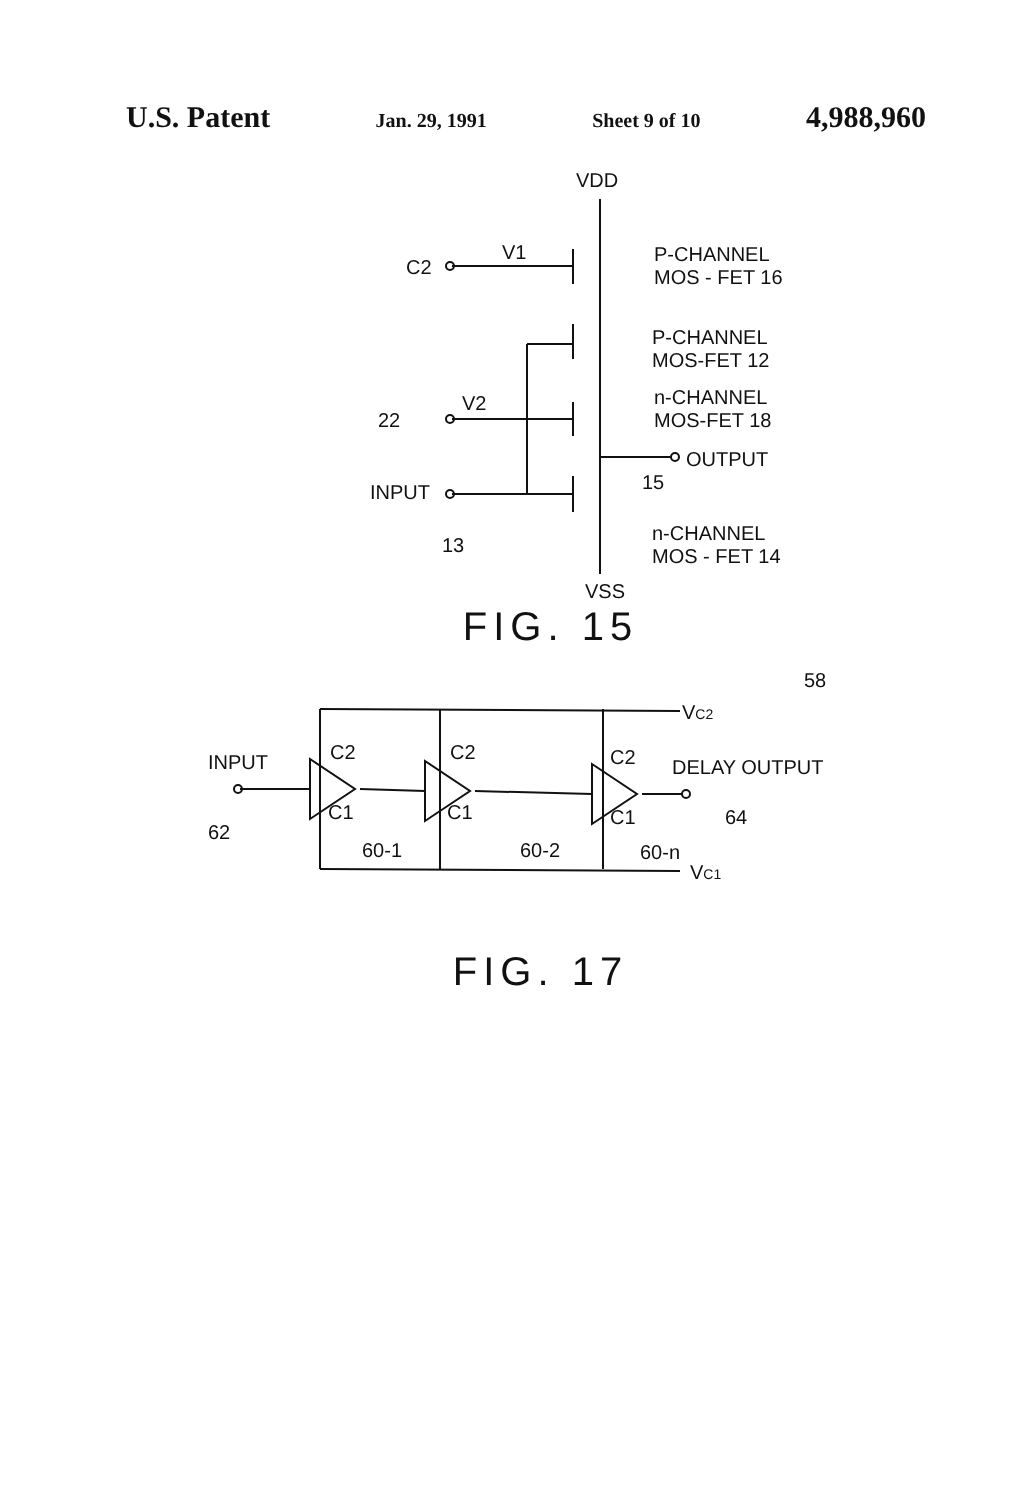U.S. Patent Jan. 29, 1991 Sheet 9 of 10 4,988,960
VDD
C2
V1
P-CHANNEL
MOS - FET 16
P-CHANNEL
MOS-FET 12
V2
22
n-CHANNEL
MOS-FET 18
OUTPUT
15
INPUT
13
n-CHANNEL
MOS - FET 14
VSS
FIG. 15
58
VC2
VC1
INPUT
62
C2
C2
C2
C1
C1
C1
60-1
60-2
60-n
DELAY OUTPUT
64
FIG. 17